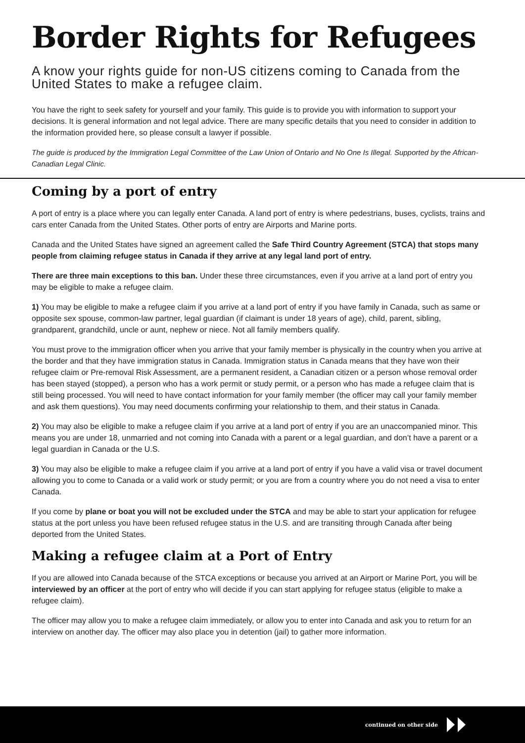Border Rights for Refugees
A know your rights guide for non-US citizens coming to Canada from the United States to make a refugee claim.
You have the right to seek safety for yourself and your family. This guide is to provide you with information to support your decisions. It is general information and not legal advice. There are many specific details that you need to consider in addition to the information provided here, so please consult a lawyer if possible.
The guide is produced by the Immigration Legal Committee of the Law Union of Ontario and No One Is Illegal. Supported by the African-Canadian Legal Clinic.
Coming by a port of entry
A port of entry is a place where you can legally enter Canada. A land port of entry is where pedestrians, buses, cyclists, trains and cars enter Canada from the United States. Other ports of entry are Airports and Marine ports.
Canada and the United States have signed an agreement called the Safe Third Country Agreement (STCA) that stops many people from claiming refugee status in Canada if they arrive at any legal land port of entry.
There are three main exceptions to this ban. Under these three circumstances, even if you arrive at a land port of entry you may be eligible to make a refugee claim.
1) You may be eligible to make a refugee claim if you arrive at a land port of entry if you have family in Canada, such as same or opposite sex spouse, common-law partner, legal guardian (if claimant is under 18 years of age), child, parent, sibling, grandparent, grandchild, uncle or aunt, nephew or niece. Not all family members qualify.
You must prove to the immigration officer when you arrive that your family member is physically in the country when you arrive at the border and that they have immigration status in Canada. Immigration status in Canada means that they have won their refugee claim or Pre-removal Risk Assessment, are a permanent resident, a Canadian citizen or a person whose removal order has been stayed (stopped), a person who has a work permit or study permit, or a person who has made a refugee claim that is still being processed. You will need to have contact information for your family member (the officer may call your family member and ask them questions). You may need documents confirming your relationship to them, and their status in Canada.
2) You may also be eligible to make a refugee claim if you arrive at a land port of entry if you are an unaccompanied minor. This means you are under 18, unmarried and not coming into Canada with a parent or a legal guardian, and don’t have a parent or a legal guardian in Canada or the U.S.
3) You may also be eligible to make a refugee claim if you arrive at a land port of entry if you have a valid visa or travel document allowing you to come to Canada or a valid work or study permit; or you are from a country where you do not need a visa to enter Canada.
If you come by plane or boat you will not be excluded under the STCA and may be able to start your application for refugee status at the port unless you have been refused refugee status in the U.S. and are transiting through Canada after being deported from the United States.
Making a refugee claim at a Port of Entry
If you are allowed into Canada because of the STCA exceptions or because you arrived at an Airport or Marine Port, you will be interviewed by an officer at the port of entry who will decide if you can start applying for refugee status (eligible to make a refugee claim).
The officer may allow you to make a refugee claim immediately, or allow you to enter into Canada and ask you to return for an interview on another day. The officer may also place you in detention (jail) to gather more information.
continued on other side